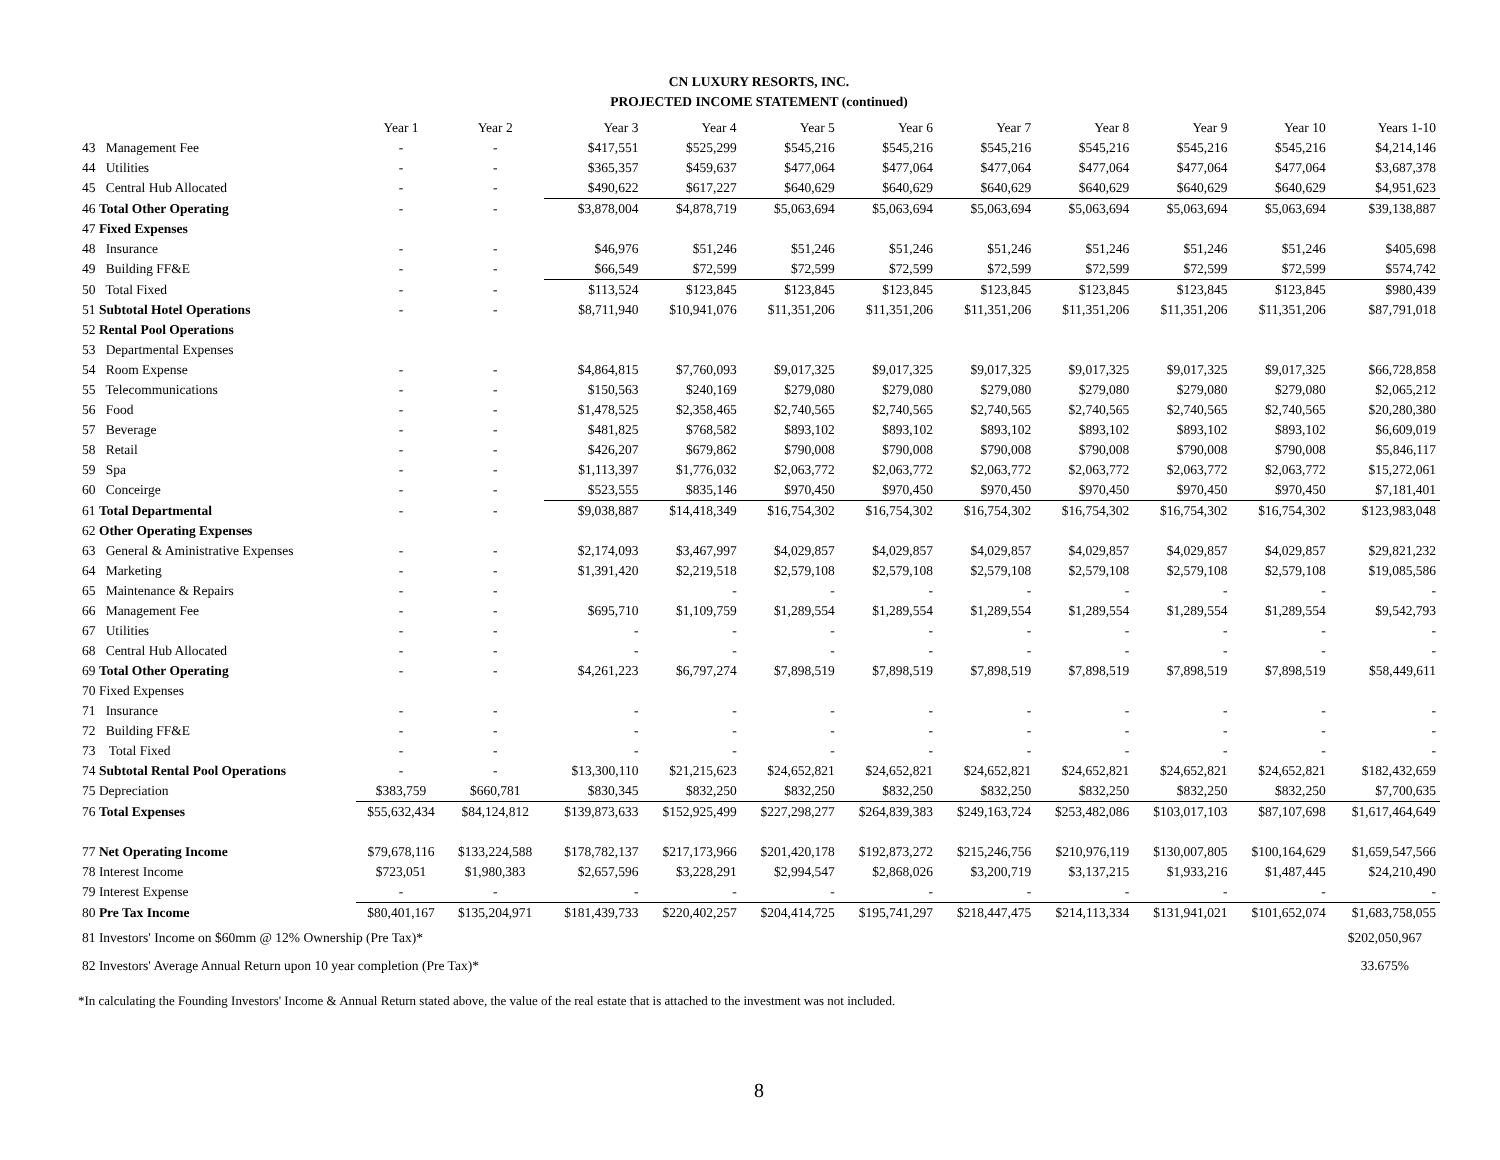CN LUXURY RESORTS, INC.
PROJECTED INCOME STATEMENT (continued)
| | Year 1 | Year 2 | Year 3 | Year 4 | Year 5 | Year 6 | Year 7 | Year 8 | Year 9 | Year 10 | Years 1-10 |
| --- | --- | --- | --- | --- | --- | --- | --- | --- | --- | --- | --- |
| 43 Management Fee | - | - | $417,551 | $525,299 | $545,216 | $545,216 | $545,216 | $545,216 | $545,216 | $545,216 | $4,214,146 |
| 44 Utilities | - | - | $365,357 | $459,637 | $477,064 | $477,064 | $477,064 | $477,064 | $477,064 | $477,064 | $3,687,378 |
| 45 Central Hub Allocated | - | - | $490,622 | $617,227 | $640,629 | $640,629 | $640,629 | $640,629 | $640,629 | $640,629 | $4,951,623 |
| 46 Total Other Operating | - | - | $3,878,004 | $4,878,719 | $5,063,694 | $5,063,694 | $5,063,694 | $5,063,694 | $5,063,694 | $5,063,694 | $39,138,887 |
| 47 Fixed Expenses | | | | | | | | | | | |
| 48 Insurance | - | - | $46,976 | $51,246 | $51,246 | $51,246 | $51,246 | $51,246 | $51,246 | $51,246 | $405,698 |
| 49 Building FF&E | - | - | $66,549 | $72,599 | $72,599 | $72,599 | $72,599 | $72,599 | $72,599 | $72,599 | $574,742 |
| 50 Total Fixed | - | - | $113,524 | $123,845 | $123,845 | $123,845 | $123,845 | $123,845 | $123,845 | $123,845 | $980,439 |
| 51 Subtotal Hotel Operations | - | - | $8,711,940 | $10,941,076 | $11,351,206 | $11,351,206 | $11,351,206 | $11,351,206 | $11,351,206 | $11,351,206 | $87,791,018 |
| 52 Rental Pool Operations | | | | | | | | | | | |
| 53 Departmental Expenses | | | | | | | | | | | |
| 54 Room Expense | - | - | $4,864,815 | $7,760,093 | $9,017,325 | $9,017,325 | $9,017,325 | $9,017,325 | $9,017,325 | $9,017,325 | $66,728,858 |
| 55 Telecommunications | - | - | $150,563 | $240,169 | $279,080 | $279,080 | $279,080 | $279,080 | $279,080 | $279,080 | $2,065,212 |
| 56 Food | - | - | $1,478,525 | $2,358,465 | $2,740,565 | $2,740,565 | $2,740,565 | $2,740,565 | $2,740,565 | $2,740,565 | $20,280,380 |
| 57 Beverage | - | - | $481,825 | $768,582 | $893,102 | $893,102 | $893,102 | $893,102 | $893,102 | $893,102 | $6,609,019 |
| 58 Retail | - | - | $426,207 | $679,862 | $790,008 | $790,008 | $790,008 | $790,008 | $790,008 | $790,008 | $5,846,117 |
| 59 Spa | - | - | $1,113,397 | $1,776,032 | $2,063,772 | $2,063,772 | $2,063,772 | $2,063,772 | $2,063,772 | $2,063,772 | $15,272,061 |
| 60 Conceirge | - | - | $523,555 | $835,146 | $970,450 | $970,450 | $970,450 | $970,450 | $970,450 | $970,450 | $7,181,401 |
| 61 Total Departmental | - | - | $9,038,887 | $14,418,349 | $16,754,302 | $16,754,302 | $16,754,302 | $16,754,302 | $16,754,302 | $16,754,302 | $123,983,048 |
| 62 Other Operating Expenses | | | | | | | | | | | |
| 63 General & Aministrative Expenses | - | - | $2,174,093 | $3,467,997 | $4,029,857 | $4,029,857 | $4,029,857 | $4,029,857 | $4,029,857 | $4,029,857 | $29,821,232 |
| 64 Marketing | - | - | $1,391,420 | $2,219,518 | $2,579,108 | $2,579,108 | $2,579,108 | $2,579,108 | $2,579,108 | $2,579,108 | $19,085,586 |
| 65 Maintenance & Repairs | - | - | | - | - | - | - | - | - | - | - |
| 66 Management Fee | - | - | $695,710 | $1,109,759 | $1,289,554 | $1,289,554 | $1,289,554 | $1,289,554 | $1,289,554 | $1,289,554 | $9,542,793 |
| 67 Utilities | - | - | - | - | - | - | - | - | - | - | - |
| 68 Central Hub Allocated | - | - | - | - | - | - | - | - | - | - | - |
| 69 Total Other Operating | - | - | $4,261,223 | $6,797,274 | $7,898,519 | $7,898,519 | $7,898,519 | $7,898,519 | $7,898,519 | $7,898,519 | $58,449,611 |
| 70 Fixed Expenses | | | | | | | | | | | |
| 71 Insurance | - | - | - | - | - | - | - | - | - | - | - |
| 72 Building FF&E | - | - | - | - | - | - | - | - | - | - | - |
| 73 Total Fixed | - | - | - | - | - | - | - | - | - | - | - |
| 74 Subtotal Rental Pool Operations | - | - | $13,300,110 | $21,215,623 | $24,652,821 | $24,652,821 | $24,652,821 | $24,652,821 | $24,652,821 | $24,652,821 | $182,432,659 |
| 75 Depreciation | $383,759 | $660,781 | $830,345 | $832,250 | $832,250 | $832,250 | $832,250 | $832,250 | $832,250 | $832,250 | $7,700,635 |
| 76 Total Expenses | $55,632,434 | $84,124,812 | $139,873,633 | $152,925,499 | $227,298,277 | $264,839,383 | $249,163,724 | $253,482,086 | $103,017,103 | $87,107,698 | $1,617,464,649 |
| 77 Net Operating Income | $79,678,116 | $133,224,588 | $178,782,137 | $217,173,966 | $201,420,178 | $192,873,272 | $215,246,756 | $210,976,119 | $130,007,805 | $100,164,629 | $1,659,547,566 |
| 78 Interest Income | $723,051 | $1,980,383 | $2,657,596 | $3,228,291 | $2,994,547 | $2,868,026 | $3,200,719 | $3,137,215 | $1,933,216 | $1,487,445 | $24,210,490 |
| 79 Interest Expense | - | - | - | - | - | - | - | - | - | - | - |
| 80 Pre Tax Income | $80,401,167 | $135,204,971 | $181,439,733 | $220,402,257 | $204,414,725 | $195,741,297 | $218,447,475 | $214,113,334 | $131,941,021 | $101,652,074 | $1,683,758,055 |
| 81 Investors' Income on $60mm @ 12% Ownership (Pre Tax)* | | | | | | | | | | | $202,050,967 |
| 82 Investors' Average Annual Return upon 10 year completion (Pre Tax)* | | | | | | | | | | | 33.675% |
*In calculating the Founding Investors' Income & Annual Return stated above, the value of the real estate that is attached to the investment was not included.
8